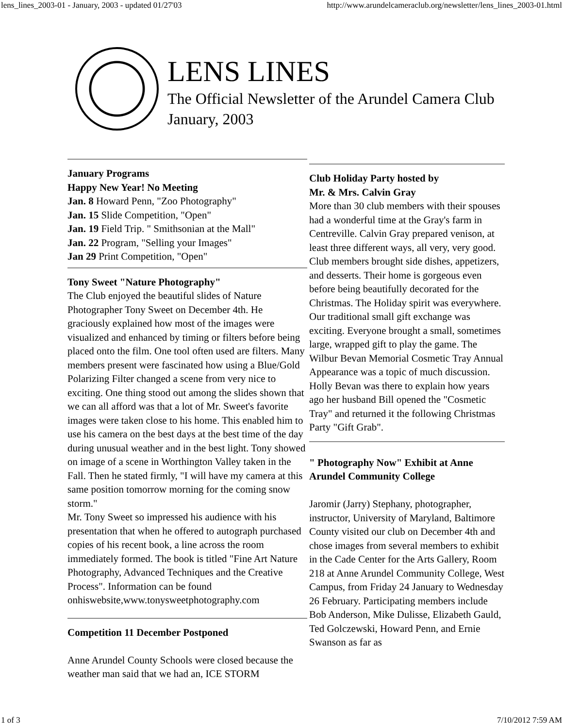lens_lines_2003-01 - January, 2003 - updated 01/27'03 http://www.arundelcameraclub.org/newsletter/lens_lines_2003-01.html
LENS LINES
The Official Newsletter of the Arundel Camera Club
January, 2003
January Programs
Happy New Year! No Meeting
Jan. 8 Howard Penn, "Zoo Photography"
Jan. 15 Slide Competition, "Open"
Jan. 19 Field Trip. " Smithsonian at the Mall"
Jan. 22 Program, "Selling your Images"
Jan 29 Print Competition, "Open"
Tony Sweet "Nature Photography"
The Club enjoyed the beautiful slides of Nature Photographer Tony Sweet on December 4th. He graciously explained how most of the images were visualized and enhanced by timing or filters before being placed onto the film. One tool often used are filters. Many members present were fascinated how using a Blue/Gold Polarizing Filter changed a scene from very nice to exciting. One thing stood out among the slides shown that we can all afford was that a lot of Mr. Sweet's favorite images were taken close to his home. This enabled him to use his camera on the best days at the best time of the day during unusual weather and in the best light. Tony showed on image of a scene in Worthington Valley taken in the Fall. Then he stated firmly, "I will have my camera at this same position tomorrow morning for the coming snow storm."
Mr. Tony Sweet so impressed his audience with his presentation that when he offered to autograph purchased copies of his recent book, a line across the room immediately formed. The book is titled "Fine Art Nature Photography, Advanced Techniques and the Creative Process". Information can be found onhiswebsite,www.tonysweetphotography.com
Competition 11 December Postponed
Anne Arundel County Schools were closed because the weather man said that we had an, ICE STORM
Club Holiday Party hosted by
Mr. & Mrs. Calvin Gray
More than 30 club members with their spouses had a wonderful time at the Gray's farm in Centreville. Calvin Gray prepared venison, at least three different ways, all very, very good. Club members brought side dishes, appetizers, and desserts. Their home is gorgeous even before being beautifully decorated for the Christmas. The Holiday spirit was everywhere.
Our traditional small gift exchange was exciting. Everyone brought a small, sometimes large, wrapped gift to play the game. The Wilbur Bevan Memorial Cosmetic Tray Annual Appearance was a topic of much discussion. Holly Bevan was there to explain how years ago her husband Bill opened the "Cosmetic Tray" and returned it the following Christmas Party "Gift Grab".
" Photography Now" Exhibit at Anne Arundel Community College
Jaromir (Jarry) Stephany, photographer, instructor, University of Maryland, Baltimore County visited our club on December 4th and chose images from several members to exhibit in the Cade Center for the Arts Gallery, Room 218 at Anne Arundel Community College, West Campus, from Friday 24 January to Wednesday 26 February. Participating members include Bob Anderson, Mike Dulisse, Elizabeth Gauld, Ted Golczewski, Howard Penn, and Ernie Swanson as far as
1 of 3 7/10/2012 7:59 AM